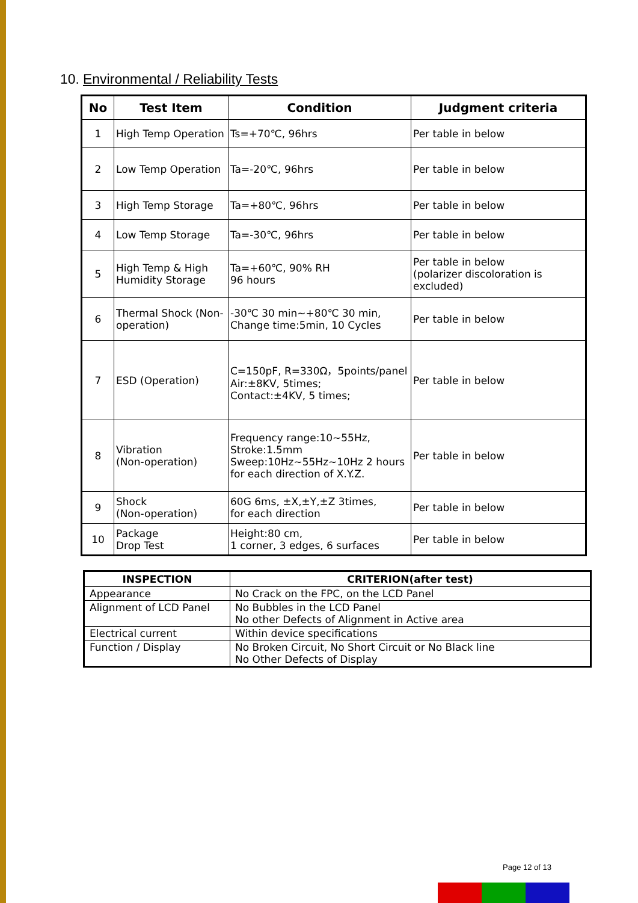10. Environmental / Reliability Tests
| No | Test Item | Condition | Judgment criteria |
| --- | --- | --- | --- |
| 1 | High Temp Operation | Ts=+70℃, 96hrs | Per table in below |
| 2 | Low Temp Operation | Ta=-20℃, 96hrs | Per table in below |
| 3 | High Temp Storage | Ta=+80℃, 96hrs | Per table in below |
| 4 | Low Temp Storage | Ta=-30℃, 96hrs | Per table in below |
| 5 | High Temp & High Humidity Storage | Ta=+60℃, 90% RH 96 hours | Per table in below (polarizer discoloration is excluded) |
| 6 | Thermal Shock (Non-operation) | -30℃ 30 min~+80℃ 30 min, Change time:5min, 10 Cycles | Per table in below |
| 7 | ESD (Operation) | C=150pF, R=330Ω，5points/panel Air:±8KV, 5times; Contact:±4KV, 5 times; | Per table in below |
| 8 | Vibration (Non-operation) | Frequency range:10~55Hz, Stroke:1.5mm Sweep:10Hz~55Hz~10Hz 2 hours for each direction of X.Y.Z. | Per table in below |
| 9 | Shock (Non-operation) | 60G 6ms, ±X,±Y,±Z 3times, for each direction | Per table in below |
| 10 | Package Drop Test | Height:80 cm, 1 corner, 3 edges, 6 surfaces | Per table in below |
| INSPECTION | CRITERION(after test) |
| --- | --- |
| Appearance | No Crack on the FPC, on the LCD Panel |
| Alignment of LCD Panel | No Bubbles in the LCD Panel No other Defects of Alignment in Active area |
| Electrical current | Within device specifications |
| Function / Display | No Broken Circuit, No Short Circuit or No Black line No Other Defects of Display |
Page 12 of 13